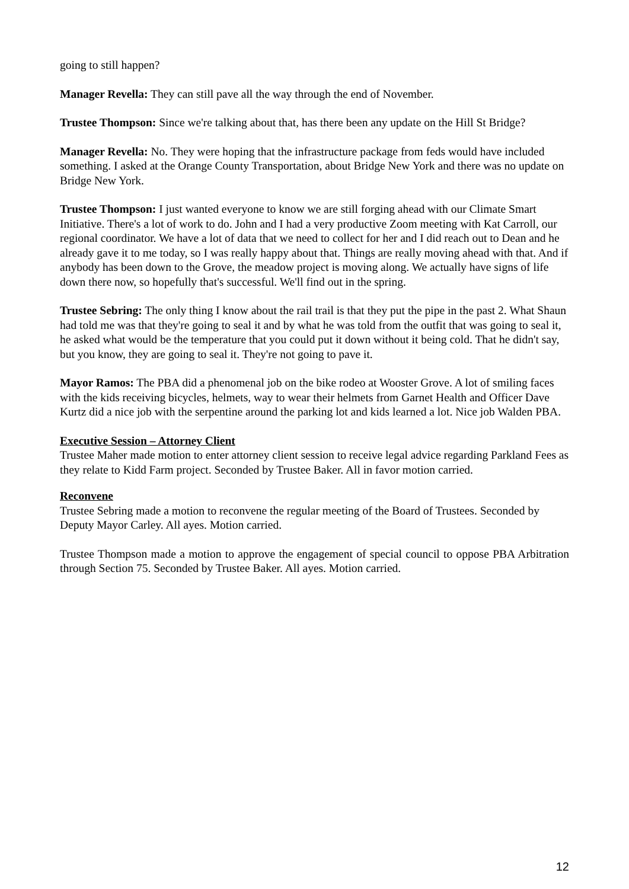going to still happen?
Manager Revella: They can still pave all the way through the end of November.
Trustee Thompson: Since we're talking about that, has there been any update on the Hill St Bridge?
Manager Revella: No. They were hoping that the infrastructure package from feds would have included something. I asked at the Orange County Transportation, about Bridge New York and there was no update on Bridge New York.
Trustee Thompson: I just wanted everyone to know we are still forging ahead with our Climate Smart Initiative. There's a lot of work to do. John and I had a very productive Zoom meeting with Kat Carroll, our regional coordinator. We have a lot of data that we need to collect for her and I did reach out to Dean and he already gave it to me today, so I was really happy about that. Things are really moving ahead with that. And if anybody has been down to the Grove, the meadow project is moving along. We actually have signs of life down there now, so hopefully that's successful. We'll find out in the spring.
Trustee Sebring: The only thing I know about the rail trail is that they put the pipe in the past 2. What Shaun had told me was that they're going to seal it and by what he was told from the outfit that was going to seal it, he asked what would be the temperature that you could put it down without it being cold. That he didn't say, but you know, they are going to seal it. They're not going to pave it.
Mayor Ramos: The PBA did a phenomenal job on the bike rodeo at Wooster Grove. A lot of smiling faces with the kids receiving bicycles, helmets, way to wear their helmets from Garnet Health and Officer Dave Kurtz did a nice job with the serpentine around the parking lot and kids learned a lot. Nice job Walden PBA.
Executive Session – Attorney Client
Trustee Maher made motion to enter attorney client session to receive legal advice regarding Parkland Fees as they relate to Kidd Farm project. Seconded by Trustee Baker. All in favor motion carried.
Reconvene
Trustee Sebring made a motion to reconvene the regular meeting of the Board of Trustees. Seconded by Deputy Mayor Carley. All ayes. Motion carried.
Trustee Thompson made a motion to approve the engagement of special council to oppose PBA Arbitration through Section 75. Seconded by Trustee Baker. All ayes. Motion carried.
12